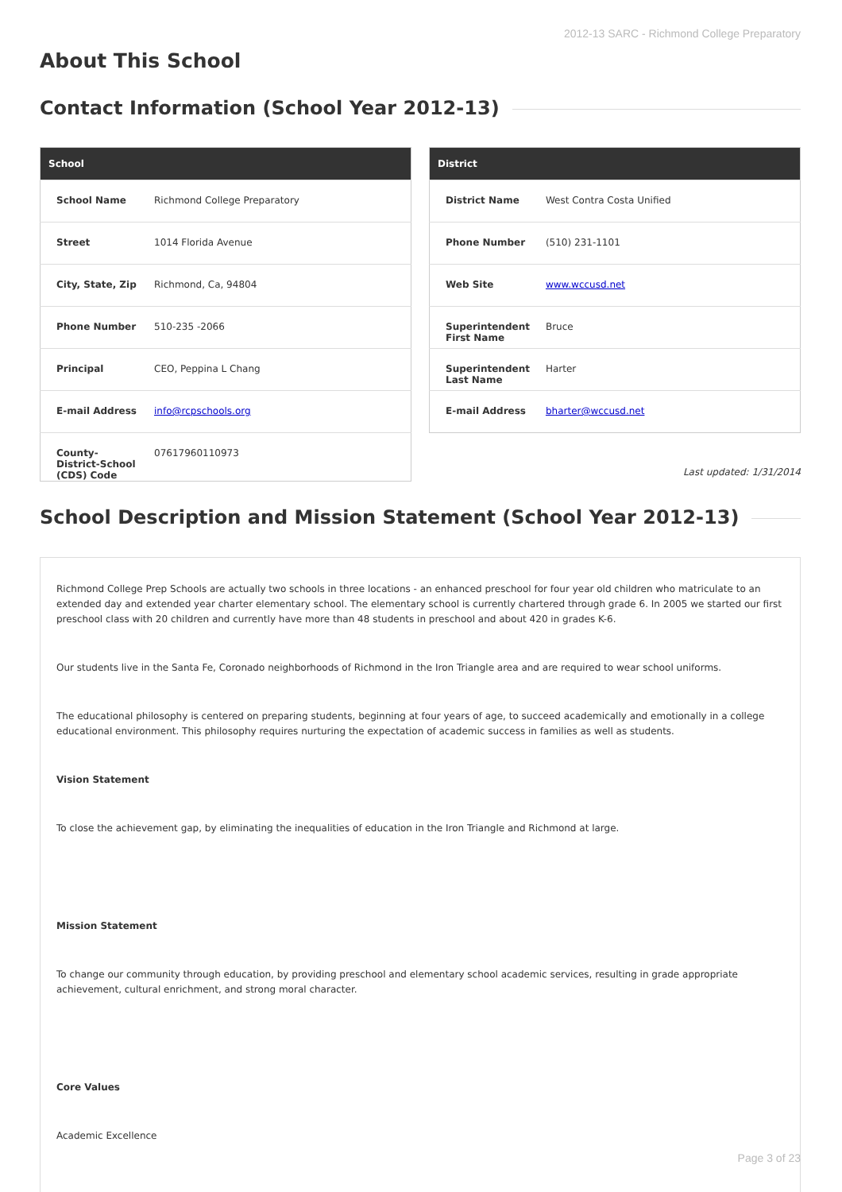2012-13 SARC - Richmond College Preparatory
About This School
Contact Information (School Year 2012-13)
| School | |
| --- | --- |
| School Name | Richmond College Preparatory |
| Street | 1014 Florida Avenue |
| City, State, Zip | Richmond, Ca, 94804 |
| Phone Number | 510-235 -2066 |
| Principal | CEO, Peppina L Chang |
| E-mail Address | info@rcpschools.org |
| County-District-School (CDS) Code | 07617960110973 |
| District | |
| --- | --- |
| District Name | West Contra Costa Unified |
| Phone Number | (510) 231-1101 |
| Web Site | www.wccusd.net |
| Superintendent First Name | Bruce |
| Superintendent Last Name | Harter |
| E-mail Address | bharter@wccusd.net |
Last updated: 1/31/2014
School Description and Mission Statement (School Year 2012-13)
Richmond College Prep Schools are actually two schools in three locations - an enhanced preschool for four year old children who matriculate to an extended day and extended year charter elementary school. The elementary school is currently chartered through grade 6. In 2005 we started our first preschool class with 20 children and currently have more than 48 students in preschool and about 420 in grades K-6.
Our students live in the Santa Fe, Coronado neighborhoods of Richmond in the Iron Triangle area and are required to wear school uniforms.
The educational philosophy is centered on preparing students, beginning at four years of age, to succeed academically and emotionally in a college educational environment. This philosophy requires nurturing the expectation of academic success in families as well as students.
Vision Statement
To close the achievement gap, by eliminating the inequalities of education in the Iron Triangle and Richmond at large.
Mission Statement
To change our community through education, by providing preschool and elementary school academic services, resulting in grade appropriate achievement, cultural enrichment, and strong moral character.
Core Values
Academic Excellence
Page 3 of 23